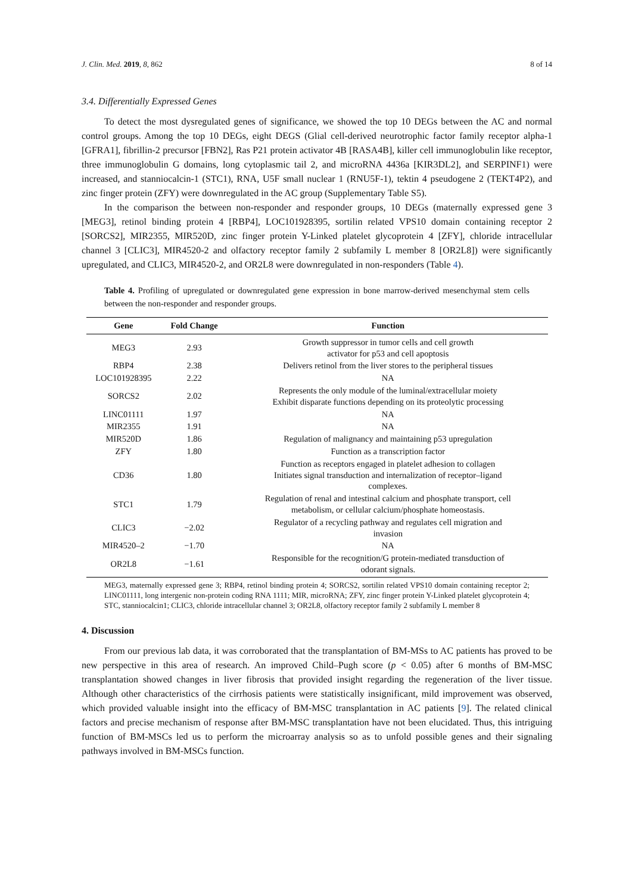J. Clin. Med. 2019, 8, 862 8 of 14
3.4. Differentially Expressed Genes
To detect the most dysregulated genes of significance, we showed the top 10 DEGs between the AC and normal control groups. Among the top 10 DEGs, eight DEGS (Glial cell-derived neurotrophic factor family receptor alpha-1 [GFRA1], fibrillin-2 precursor [FBN2], Ras P21 protein activator 4B [RASA4B], killer cell immunoglobulin like receptor, three immunoglobulin G domains, long cytoplasmic tail 2, and microRNA 4436a [KIR3DL2], and SERPINF1) were increased, and stanniocalcin-1 (STC1), RNA, U5F small nuclear 1 (RNU5F-1), tektin 4 pseudogene 2 (TEKT4P2), and zinc finger protein (ZFY) were downregulated in the AC group (Supplementary Table S5).
In the comparison the between non-responder and responder groups, 10 DEGs (maternally expressed gene 3 [MEG3], retinol binding protein 4 [RBP4], LOC101928395, sortilin related VPS10 domain containing receptor 2 [SORCS2], MIR2355, MIR520D, zinc finger protein Y-Linked platelet glycoprotein 4 [ZFY], chloride intracellular channel 3 [CLIC3], MIR4520-2 and olfactory receptor family 2 subfamily L member 8 [OR2L8]) were significantly upregulated, and CLIC3, MIR4520-2, and OR2L8 were downregulated in non-responders (Table 4).
Table 4. Profiling of upregulated or downregulated gene expression in bone marrow-derived mesenchymal stem cells between the non-responder and responder groups.
| Gene | Fold Change | Function |
| --- | --- | --- |
| MEG3 | 2.93 | Growth suppressor in tumor cells and cell growth activator for p53 and cell apoptosis |
| RBP4 | 2.38 | Delivers retinol from the liver stores to the peripheral tissues |
| LOC101928395 | 2.22 | NA |
| SORCS2 | 2.02 | Represents the only module of the luminal/extracellular moiety Exhibit disparate functions depending on its proteolytic processing |
| LINC01111 | 1.97 | NA |
| MIR2355 | 1.91 | NA |
| MIR520D | 1.86 | Regulation of malignancy and maintaining p53 upregulation |
| ZFY | 1.80 | Function as a transcription factor |
| CD36 | 1.80 | Function as receptors engaged in platelet adhesion to collagen Initiates signal transduction and internalization of receptor–ligand complexes. |
| STC1 | 1.79 | Regulation of renal and intestinal calcium and phosphate transport, cell metabolism, or cellular calcium/phosphate homeostasis. |
| CLIC3 | −2.02 | Regulator of a recycling pathway and regulates cell migration and invasion |
| MIR4520–2 | −1.70 | NA |
| OR2L8 | −1.61 | Responsible for the recognition/G protein-mediated transduction of odorant signals. |
MEG3, maternally expressed gene 3; RBP4, retinol binding protein 4; SORCS2, sortilin related VPS10 domain containing receptor 2; LINC01111, long intergenic non-protein coding RNA 1111; MIR, microRNA; ZFY, zinc finger protein Y-Linked platelet glycoprotein 4; STC, stanniocalcin1; CLIC3, chloride intracellular channel 3; OR2L8, olfactory receptor family 2 subfamily L member 8
4. Discussion
From our previous lab data, it was corroborated that the transplantation of BM-MSs to AC patients has proved to be new perspective in this area of research. An improved Child–Pugh score (p < 0.05) after 6 months of BM-MSC transplantation showed changes in liver fibrosis that provided insight regarding the regeneration of the liver tissue. Although other characteristics of the cirrhosis patients were statistically insignificant, mild improvement was observed, which provided valuable insight into the efficacy of BM-MSC transplantation in AC patients [9]. The related clinical factors and precise mechanism of response after BM-MSC transplantation have not been elucidated. Thus, this intriguing function of BM-MSCs led us to perform the microarray analysis so as to unfold possible genes and their signaling pathways involved in BM-MSCs function.